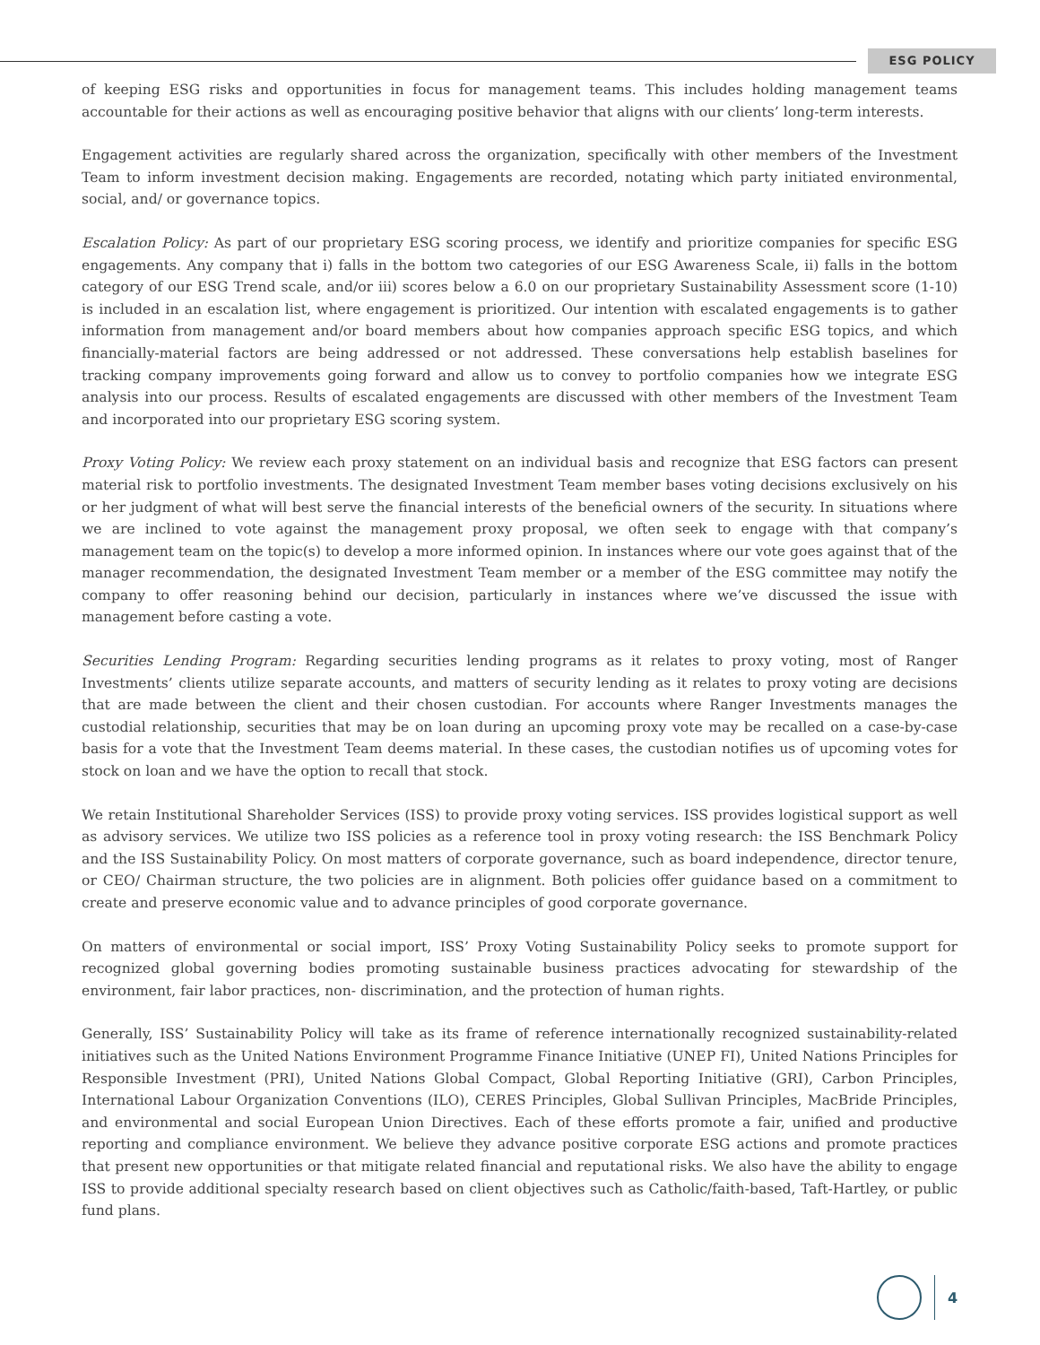ESG POLICY
of keeping ESG risks and opportunities in focus for management teams. This includes holding management teams accountable for their actions as well as encouraging positive behavior that aligns with our clients’ long-term interests.
Engagement activities are regularly shared across the organization, specifically with other members of the Investment Team to inform investment decision making. Engagements are recorded, notating which party initiated environmental, social, and/ or governance topics.
Escalation Policy: As part of our proprietary ESG scoring process, we identify and prioritize companies for specific ESG engagements. Any company that i) falls in the bottom two categories of our ESG Awareness Scale, ii) falls in the bottom category of our ESG Trend scale, and/or iii) scores below a 6.0 on our proprietary Sustainability Assessment score (1-10) is included in an escalation list, where engagement is prioritized. Our intention with escalated engagements is to gather information from management and/or board members about how companies approach specific ESG topics, and which financially-material factors are being addressed or not addressed. These conversations help establish baselines for tracking company improvements going forward and allow us to convey to portfolio companies how we integrate ESG analysis into our process. Results of escalated engagements are discussed with other members of the Investment Team and incorporated into our proprietary ESG scoring system.
Proxy Voting Policy: We review each proxy statement on an individual basis and recognize that ESG factors can present material risk to portfolio investments. The designated Investment Team member bases voting decisions exclusively on his or her judgment of what will best serve the financial interests of the beneficial owners of the security. In situations where we are inclined to vote against the management proxy proposal, we often seek to engage with that company’s management team on the topic(s) to develop a more informed opinion. In instances where our vote goes against that of the manager recommendation, the designated Investment Team member or a member of the ESG committee may notify the company to offer reasoning behind our decision, particularly in instances where we’ve discussed the issue with management before casting a vote.
Securities Lending Program: Regarding securities lending programs as it relates to proxy voting, most of Ranger Investments’ clients utilize separate accounts, and matters of security lending as it relates to proxy voting are decisions that are made between the client and their chosen custodian. For accounts where Ranger Investments manages the custodial relationship, securities that may be on loan during an upcoming proxy vote may be recalled on a case-by-case basis for a vote that the Investment Team deems material. In these cases, the custodian notifies us of upcoming votes for stock on loan and we have the option to recall that stock.
We retain Institutional Shareholder Services (ISS) to provide proxy voting services. ISS provides logistical support as well as advisory services. We utilize two ISS policies as a reference tool in proxy voting research: the ISS Benchmark Policy and the ISS Sustainability Policy. On most matters of corporate governance, such as board independence, director tenure, or CEO/ Chairman structure, the two policies are in alignment. Both policies offer guidance based on a commitment to create and preserve economic value and to advance principles of good corporate governance.
On matters of environmental or social import, ISS’ Proxy Voting Sustainability Policy seeks to promote support for recognized global governing bodies promoting sustainable business practices advocating for stewardship of the environment, fair labor practices, non- discrimination, and the protection of human rights.
Generally, ISS’ Sustainability Policy will take as its frame of reference internationally recognized sustainability-related initiatives such as the United Nations Environment Programme Finance Initiative (UNEP FI), United Nations Principles for Responsible Investment (PRI), United Nations Global Compact, Global Reporting Initiative (GRI), Carbon Principles, International Labour Organization Conventions (ILO), CERES Principles, Global Sullivan Principles, MacBride Principles, and environmental and social European Union Directives. Each of these efforts promote a fair, unified and productive reporting and compliance environment. We believe they advance positive corporate ESG actions and promote practices that present new opportunities or that mitigate related financial and reputational risks. We also have the ability to engage ISS to provide additional specialty research based on client objectives such as Catholic/faith-based, Taft-Hartley, or public fund plans.
4